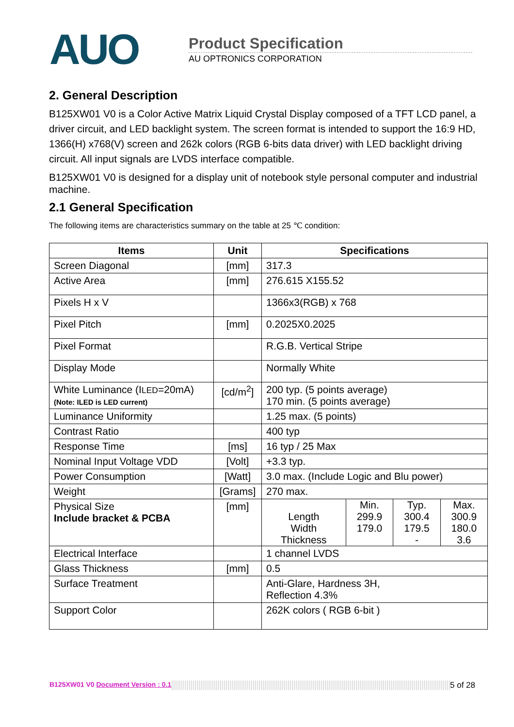AUO
Product Specification
AU OPTRONICS CORPORATION
2. General Description
B125XW01 V0 is a Color Active Matrix Liquid Crystal Display composed of a TFT LCD panel, a driver circuit, and LED backlight system. The screen format is intended to support the 16:9 HD, 1366(H) x768(V) screen and 262k colors (RGB 6-bits data driver) with LED backlight driving circuit. All input signals are LVDS interface compatible.
B125XW01 V0 is designed for a display unit of notebook style personal computer and industrial machine.
2.1 General Specification
The following items are characteristics summary on the table at 25 ℃ condition:
| Items | Unit | Specifications |
| --- | --- | --- |
| Screen Diagonal | [mm] | 317.3 |
| Active Area | [mm] | 276.615 X155.52 |
| Pixels H x V | | 1366x3(RGB) x 768 |
| Pixel Pitch | [mm] | 0.2025X0.2025 |
| Pixel Format | | R.G.B. Vertical Stripe |
| Display Mode | | Normally White |
| White Luminance (I LED =20mA) (Note: ILED is LED current) | [cd/m<sup>2</sup>] | 200 typ. (5 points average) 170 min. (5 points average) |
| Luminance Uniformity | | 1.25 max. (5 points) |
| Contrast Ratio | | 400 typ |
| Response Time | [ms] | 16 typ / 25 Max |
| Nominal Input Voltage VDD | [Volt] | +3.3 typ. |
| Power Consumption | [Watt] | 3.0 max. (Include Logic and Blu power) |
| Weight | [Grams] | 270 max. |
| Physical Size Include bracket & PCBA | [mm] | / / Min. / Typ. / Max. / / Length / 299.9 / 300.4 / 300.9 / / Width / 179.0 / 179.5 / 180.0 / / Thickness / / - / 3.6 / |
| Electrical Interface | | 1 channel LVDS |
| Glass Thickness | [mm] | 0.5 |
| Surface Treatment | | Anti-Glare, Hardness 3H, Reflection 4.3% |
| Support Color | | 262K colors ( RGB 6-bit ) |
B125XW01 V0 Document Version : 0.1 5 of 28